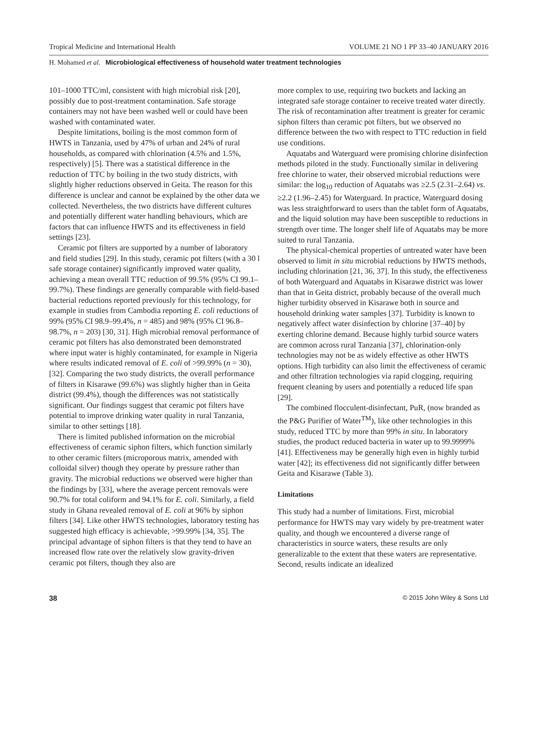Tropical Medicine and International Health VOLUME 21 NO 1 PP 33–40 JANUARY 2016
H. Mohamed et al. Microbiological effectiveness of household water treatment technologies
101–1000 TTC/ml, consistent with high microbial risk [20], possibly due to post-treatment contamination. Safe storage containers may not have been washed well or could have been washed with contaminated water.
Despite limitations, boiling is the most common form of HWTS in Tanzania, used by 47% of urban and 24% of rural households, as compared with chlorination (4.5% and 1.5%, respectively) [5]. There was a statistical difference in the reduction of TTC by boiling in the two study districts, with slightly higher reductions observed in Geita. The reason for this difference is unclear and cannot be explained by the other data we collected. Nevertheless, the two districts have different cultures and potentially different water handling behaviours, which are factors that can influence HWTS and its effectiveness in field settings [23].
Ceramic pot filters are supported by a number of laboratory and field studies [29]. In this study, ceramic pot filters (with a 30 l safe storage container) significantly improved water quality, achieving a mean overall TTC reduction of 99.5% (95% CI 99.1–99.7%). These findings are generally comparable with field-based bacterial reductions reported previously for this technology, for example in studies from Cambodia reporting E. coli reductions of 99% (95% CI 98.9–99.4%, n = 485) and 98% (95% CI 96.8–98.7%, n = 203) [30, 31]. High microbial removal performance of ceramic pot filters has also demonstrated been demonstrated where input water is highly contaminated, for example in Nigeria where results indicated removal of E. coli of >99.99% (n = 30), [32]. Comparing the two study districts, the overall performance of filters in Kisarawe (99.6%) was slightly higher than in Geita district (99.4%), though the differences was not statistically significant. Our findings suggest that ceramic pot filters have potential to improve drinking water quality in rural Tanzania, similar to other settings [18].
There is limited published information on the microbial effectiveness of ceramic siphon filters, which function similarly to other ceramic filters (microporous matrix, amended with colloidal silver) though they operate by pressure rather than gravity. The microbial reductions we observed were higher than the findings by [33], where the average percent removals were 90.7% for total coliform and 94.1% for E. coli. Similarly, a field study in Ghana revealed removal of E. coli at 96% by siphon filters [34]. Like other HWTS technologies, laboratory testing has suggested high efficacy is achievable, >99.99% [34, 35]. The principal advantage of siphon filters is that they tend to have an increased flow rate over the relatively slow gravity-driven ceramic pot filters, though they also are
more complex to use, requiring two buckets and lacking an integrated safe storage container to receive treated water directly. The risk of recontamination after treatment is greater for ceramic siphon filters than ceramic pot filters, but we observed no difference between the two with respect to TTC reduction in field use conditions.
Aquatabs and Waterguard were promising chlorine disinfection methods piloted in the study. Functionally similar in delivering free chlorine to water, their observed microbial reductions were similar: the log<sub>10</sub> reduction of Aquatabs was ≥2.5 (2.31–2.64) vs. ≥2.2 (1.96–2.45) for Waterguard. In practice, Waterguard dosing was less straightforward to users than the tablet form of Aquatabs, and the liquid solution may have been susceptible to reductions in strength over time. The longer shelf life of Aquatabs may be more suited to rural Tanzania.
The physical-chemical properties of untreated water have been observed to limit in situ microbial reductions by HWTS methods, including chlorination [21, 36, 37]. In this study, the effectiveness of both Waterguard and Aquatabs in Kisarawe district was lower than that in Geita district, probably because of the overall much higher turbidity observed in Kisarawe both in source and household drinking water samples [37]. Turbidity is known to negatively affect water disinfection by chlorine [37–40] by exerting chlorine demand. Because highly turbid source waters are common across rural Tanzania [37], chlorination-only technologies may not be as widely effective as other HWTS options. High turbidity can also limit the effectiveness of ceramic and other filtration technologies via rapid clogging, requiring frequent cleaning by users and potentially a reduced life span [29].
The combined flocculent-disinfectant, PuR, (now branded as the P&G Purifier of Water<sup>TM</sup>), like other technologies in this study, reduced TTC by more than 99% in situ. In laboratory studies, the product reduced bacteria in water up to 99.9999% [41]. Effectiveness may be generally high even in highly turbid water [42]; its effectiveness did not significantly differ between Geita and Kisarawe (Table 3).
Limitations
This study had a number of limitations. First, microbial performance for HWTS may vary widely by pre-treatment water quality, and though we encountered a diverse range of characteristics in source waters, these results are only generalizable to the extent that these waters are representative. Second, results indicate an idealized
38 © 2015 John Wiley & Sons Ltd